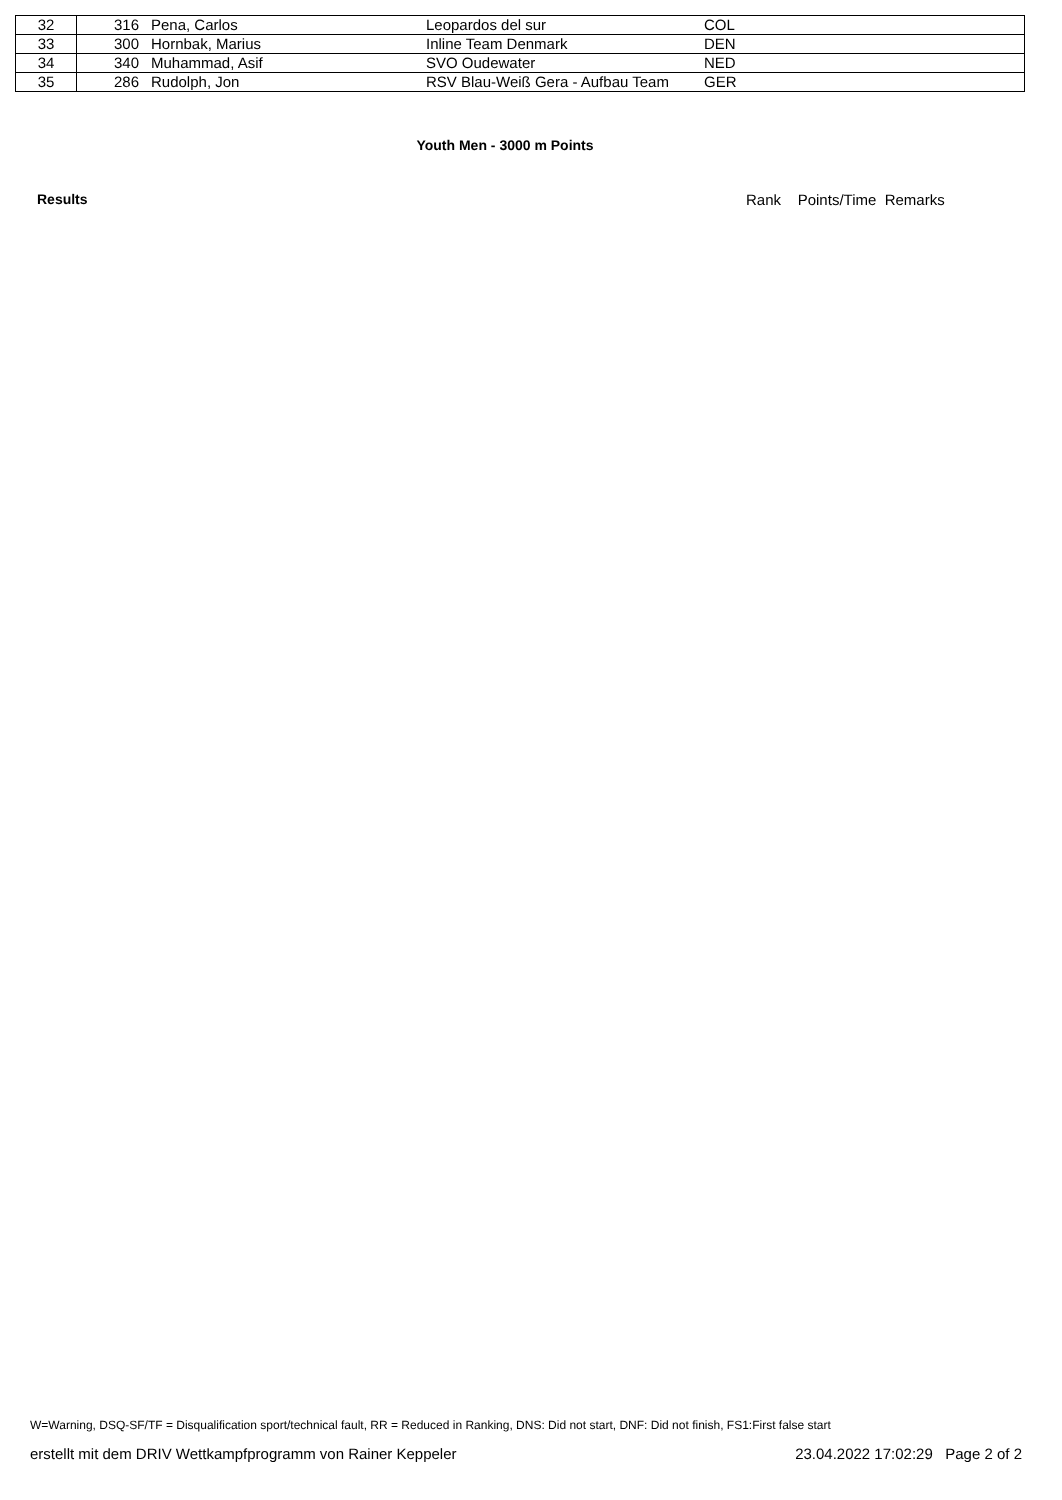| 32 | 316 | Pena, Carlos | Leopardos del sur | COL |
| 33 | 300 | Hornbak, Marius | Inline Team Denmark | DEN |
| 34 | 340 | Muhammad, Asif | SVO Oudewater | NED |
| 35 | 286 | Rudolph, Jon | RSV Blau-Weiß Gera - Aufbau Team | GER |
Youth Men - 3000 m Points
Results Rank Points/Time Remarks
W=Warning, DSQ-SF/TF = Disqualification sport/technical fault, RR = Reduced in Ranking, DNS: Did not start, DNF: Did not finish, FS1:First false start
erstellt mit dem DRIV Wettkampfprogramm von Rainer Keppeler 23.04.2022 17:02:29 Page 2 of 2